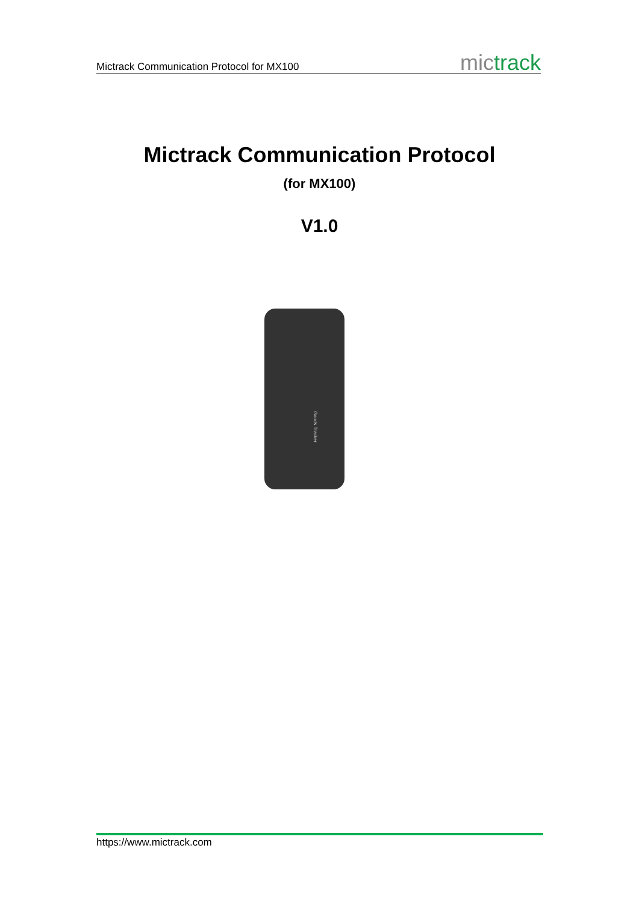Mictrack Communication Protocol for MX100 mictrack
Mictrack Communication Protocol
(for MX100)
V1.0
Goods Tracker
https://www.mictrack.com